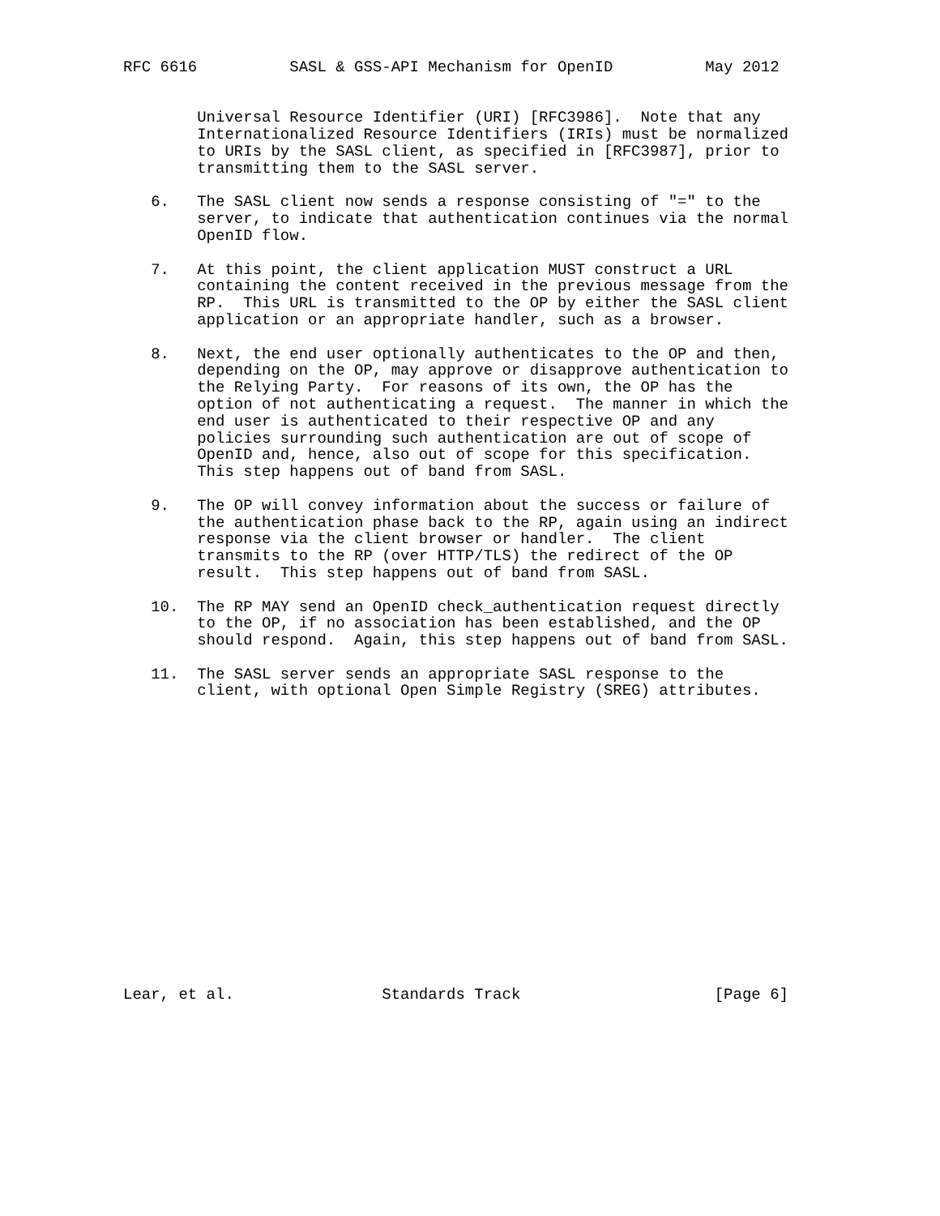RFC 6616          SASL & GSS-API Mechanism for OpenID          May 2012


        Universal Resource Identifier (URI) [RFC3986].  Note that any
        Internationalized Resource Identifiers (IRIs) must be normalized
        to URIs by the SASL client, as specified in [RFC3987], prior to
        transmitting them to the SASL server.

   6.   The SASL client now sends a response consisting of "=" to the
        server, to indicate that authentication continues via the normal
        OpenID flow.

   7.   At this point, the client application MUST construct a URL
        containing the content received in the previous message from the
        RP.  This URL is transmitted to the OP by either the SASL client
        application or an appropriate handler, such as a browser.

   8.   Next, the end user optionally authenticates to the OP and then,
        depending on the OP, may approve or disapprove authentication to
        the Relying Party.  For reasons of its own, the OP has the
        option of not authenticating a request.  The manner in which the
        end user is authenticated to their respective OP and any
        policies surrounding such authentication are out of scope of
        OpenID and, hence, also out of scope for this specification.
        This step happens out of band from SASL.

   9.   The OP will convey information about the success or failure of
        the authentication phase back to the RP, again using an indirect
        response via the client browser or handler.  The client
        transmits to the RP (over HTTP/TLS) the redirect of the OP
        result.  This step happens out of band from SASL.

   10.  The RP MAY send an OpenID check_authentication request directly
        to the OP, if no association has been established, and the OP
        should respond.  Again, this step happens out of band from SASL.

   11.  The SASL server sends an appropriate SASL response to the
        client, with optional Open Simple Registry (SREG) attributes.

















Lear, et al.                Standards Track                     [Page 6]